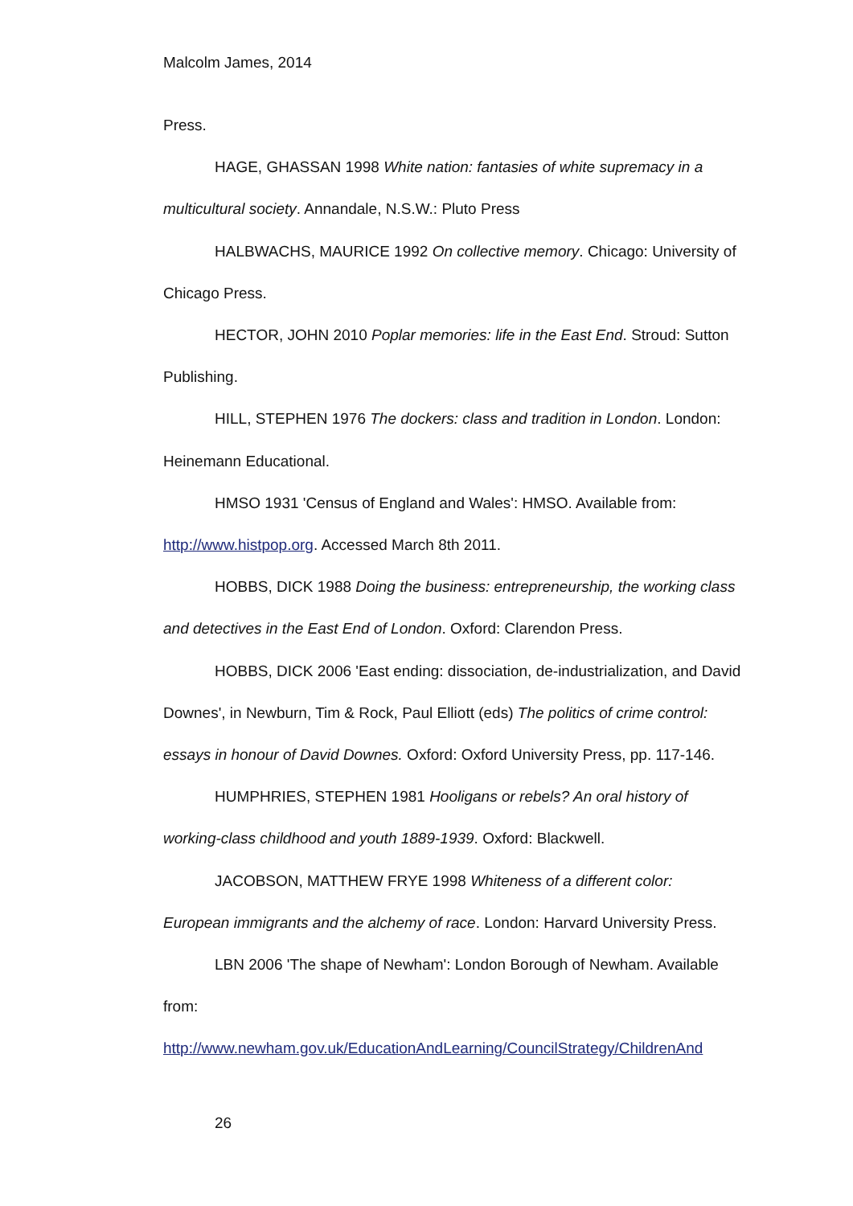Malcolm James, 2014
Press.
HAGE, GHASSAN 1998 White nation: fantasies of white supremacy in a multicultural society. Annandale, N.S.W.: Pluto Press
HALBWACHS, MAURICE 1992 On collective memory. Chicago: University of Chicago Press.
HECTOR, JOHN 2010 Poplar memories: life in the East End. Stroud: Sutton Publishing.
HILL, STEPHEN 1976 The dockers: class and tradition in London. London: Heinemann Educational.
HMSO 1931 'Census of England and Wales': HMSO. Available from: http://www.histpop.org. Accessed March 8th 2011.
HOBBS, DICK 1988 Doing the business: entrepreneurship, the working class and detectives in the East End of London. Oxford: Clarendon Press.
HOBBS, DICK 2006 'East ending: dissociation, de-industrialization, and David Downes', in Newburn, Tim & Rock, Paul Elliott (eds) The politics of crime control: essays in honour of David Downes. Oxford: Oxford University Press, pp. 117-146.
HUMPHRIES, STEPHEN 1981 Hooligans or rebels? An oral history of working-class childhood and youth 1889-1939. Oxford: Blackwell.
JACOBSON, MATTHEW FRYE 1998 Whiteness of a different color: European immigrants and the alchemy of race. London: Harvard University Press.
LBN 2006 'The shape of Newham': London Borough of Newham. Available from:
http://www.newham.gov.uk/EducationAndLearning/CouncilStrategy/ChildrenAnd
26